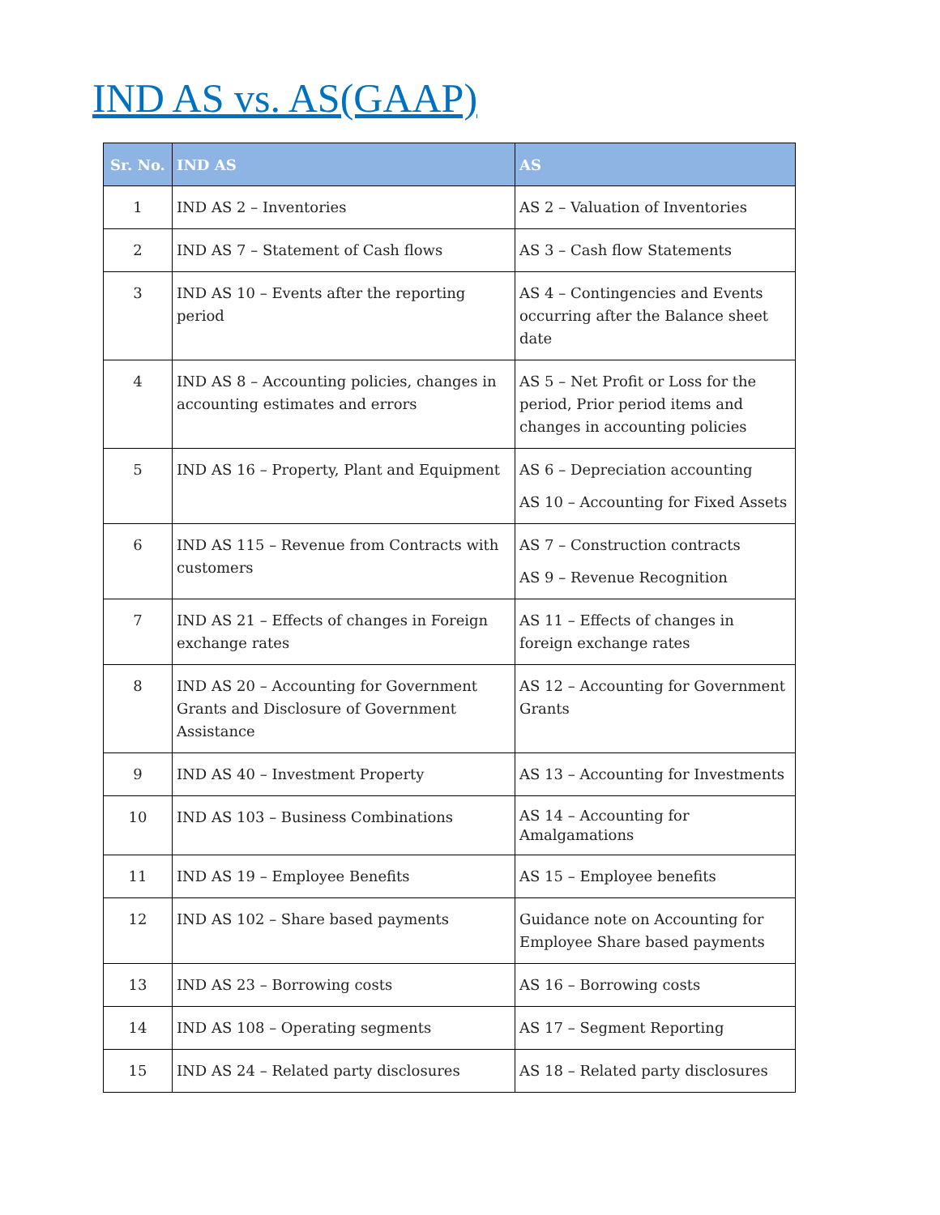IND AS vs. AS(GAAP)
| Sr. No. | IND AS | AS |
| --- | --- | --- |
| 1 | IND AS 2 – Inventories | AS 2 – Valuation of Inventories |
| 2 | IND AS 7 – Statement of Cash flows | AS 3 – Cash flow Statements |
| 3 | IND AS 10 – Events after the reporting period | AS 4 – Contingencies and Events occurring after the Balance sheet date |
| 4 | IND AS 8 – Accounting policies, changes in accounting estimates and errors | AS 5 – Net Profit or Loss for the period, Prior period items and changes in accounting policies |
| 5 | IND AS 16 – Property, Plant and Equipment | AS 6 – Depreciation accounting AS 10 – Accounting for Fixed Assets |
| 6 | IND AS 115 – Revenue from Contracts with customers | AS 7 – Construction contracts AS 9 – Revenue Recognition |
| 7 | IND AS 21 – Effects of changes in Foreign exchange rates | AS 11 – Effects of changes in foreign exchange rates |
| 8 | IND AS 20 – Accounting for Government Grants and Disclosure of Government Assistance | AS 12 – Accounting for Government Grants |
| 9 | IND AS 40 – Investment Property | AS 13 – Accounting for Investments |
| 10 | IND AS 103 – Business Combinations | AS 14 – Accounting for Amalgamations |
| 11 | IND AS 19 – Employee Benefits | AS 15 – Employee benefits |
| 12 | IND AS 102 – Share based payments | Guidance note on Accounting for Employee Share based payments |
| 13 | IND AS 23 – Borrowing costs | AS 16 – Borrowing costs |
| 14 | IND AS 108 – Operating segments | AS 17 – Segment Reporting |
| 15 | IND AS 24 – Related party disclosures | AS 18 – Related party disclosures |